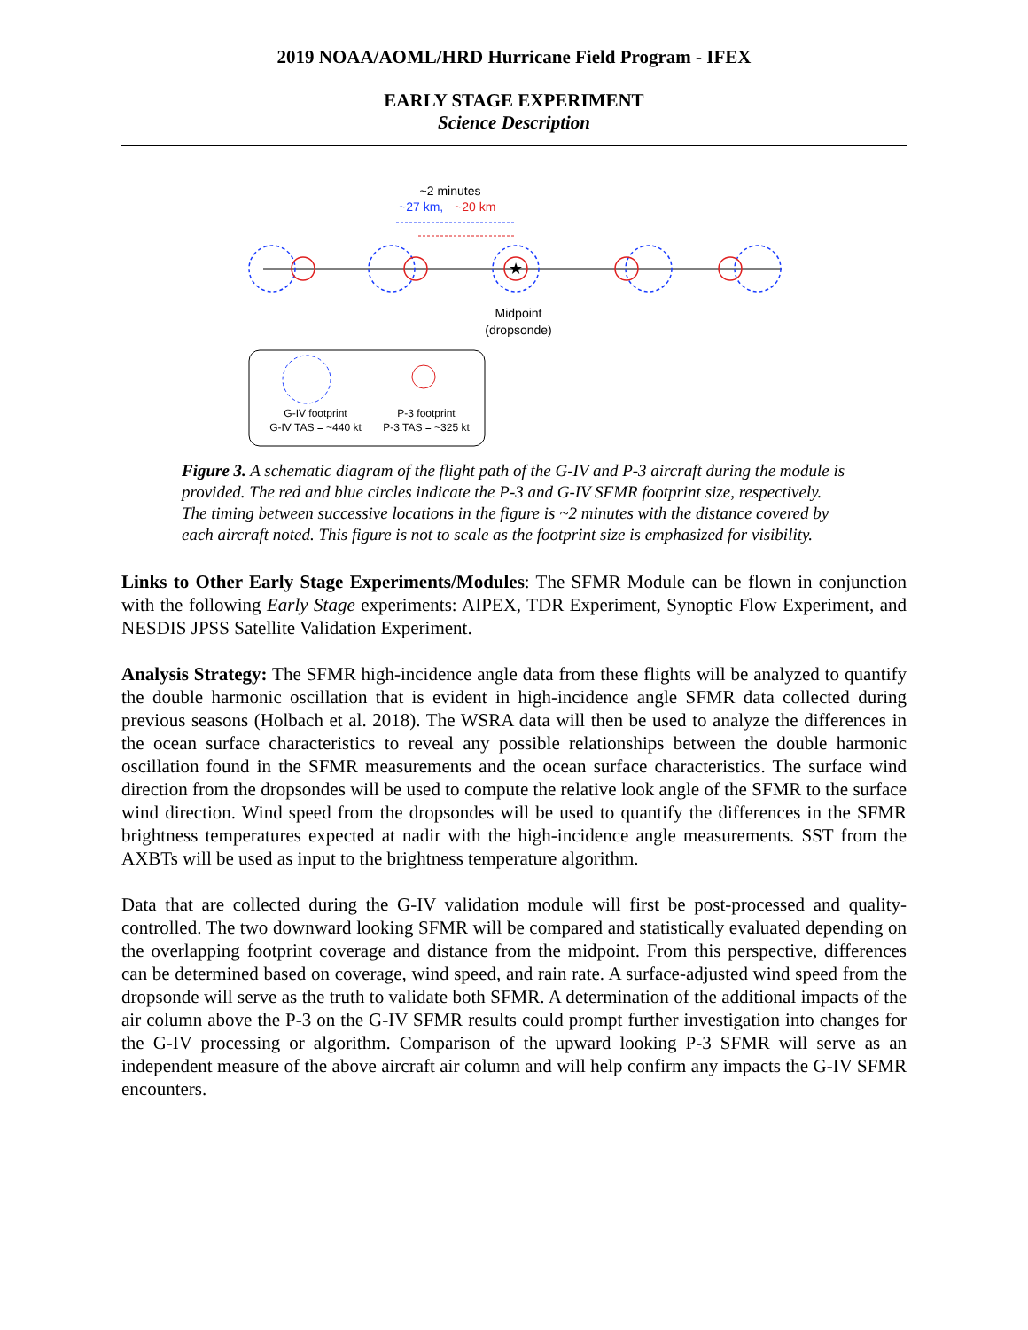2019 NOAA/AOML/HRD Hurricane Field Program - IFEX
EARLY STAGE EXPERIMENT
Science Description
~2 minutes
~27 km,
~20 km
★
Midpoint
(dropsonde)
G-IV footprint
G-IV TAS = ~440 kt
P-3 footprint
P-3 TAS = ~325 kt
Figure 3. A schematic diagram of the flight path of the G-IV and P-3 aircraft during the module is provided. The red and blue circles indicate the P-3 and G-IV SFMR footprint size, respectively. The timing between successive locations in the figure is ~2 minutes with the distance covered by each aircraft noted. This figure is not to scale as the footprint size is emphasized for visibility.
Links to Other Early Stage Experiments/Modules: The SFMR Module can be flown in conjunction with the following Early Stage experiments: AIPEX, TDR Experiment, Synoptic Flow Experiment, and NESDIS JPSS Satellite Validation Experiment.
Analysis Strategy: The SFMR high-incidence angle data from these flights will be analyzed to quantify the double harmonic oscillation that is evident in high-incidence angle SFMR data collected during previous seasons (Holbach et al. 2018). The WSRA data will then be used to analyze the differences in the ocean surface characteristics to reveal any possible relationships between the double harmonic oscillation found in the SFMR measurements and the ocean surface characteristics. The surface wind direction from the dropsondes will be used to compute the relative look angle of the SFMR to the surface wind direction. Wind speed from the dropsondes will be used to quantify the differences in the SFMR brightness temperatures expected at nadir with the high-incidence angle measurements. SST from the AXBTs will be used as input to the brightness temperature algorithm.
Data that are collected during the G-IV validation module will first be post-processed and quality-controlled. The two downward looking SFMR will be compared and statistically evaluated depending on the overlapping footprint coverage and distance from the midpoint. From this perspective, differences can be determined based on coverage, wind speed, and rain rate. A surface-adjusted wind speed from the dropsonde will serve as the truth to validate both SFMR. A determination of the additional impacts of the air column above the P-3 on the G-IV SFMR results could prompt further investigation into changes for the G-IV processing or algorithm. Comparison of the upward looking P-3 SFMR will serve as an independent measure of the above aircraft air column and will help confirm any impacts the G-IV SFMR encounters.